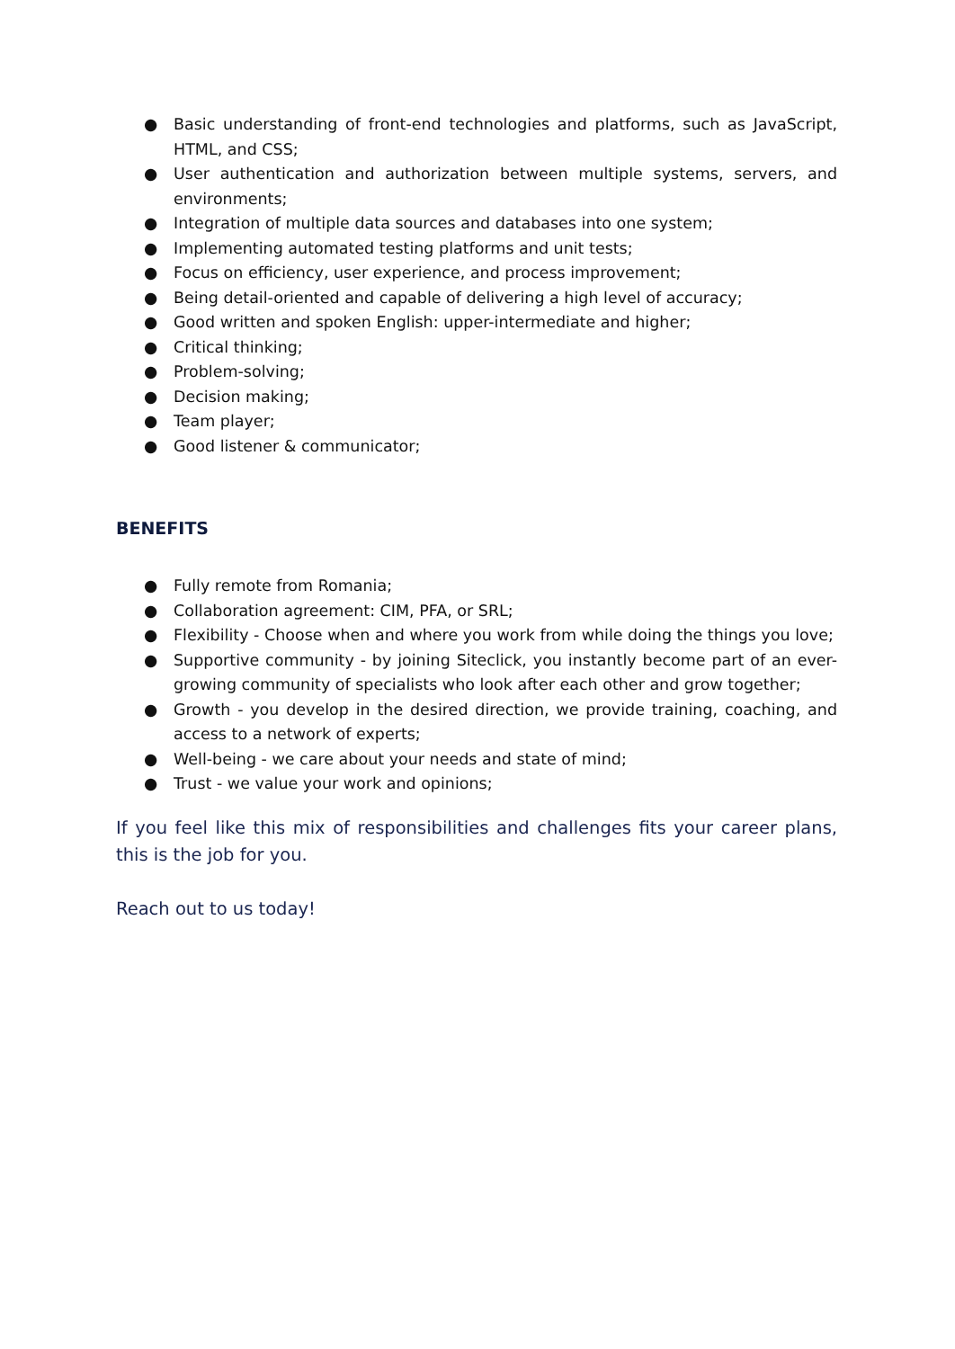● Basic understanding of front-end technologies and platforms, such as JavaScript, HTML, and CSS;
● User authentication and authorization between multiple systems, servers, and environments;
● Integration of multiple data sources and databases into one system;
● Implementing automated testing platforms and unit tests;
● Focus on efficiency, user experience, and process improvement;
● Being detail-oriented and capable of delivering a high level of accuracy;
● Good written and spoken English: upper-intermediate and higher;
● Critical thinking;
● Problem-solving;
● Decision making;
● Team player;
● Good listener & communicator;
BENEFITS
● Fully remote from Romania;
● Collaboration agreement: CIM, PFA, or SRL;
● Flexibility - Choose when and where you work from while doing the things you love;
● Supportive community - by joining Siteclick, you instantly become part of an ever-growing community of specialists who look after each other and grow together;
● Growth - you develop in the desired direction, we provide training, coaching, and access to a network of experts;
● Well-being - we care about your needs and state of mind;
● Trust - we value your work and opinions;
If you feel like this mix of responsibilities and challenges fits your career plans, this is the job for you.
Reach out to us today!